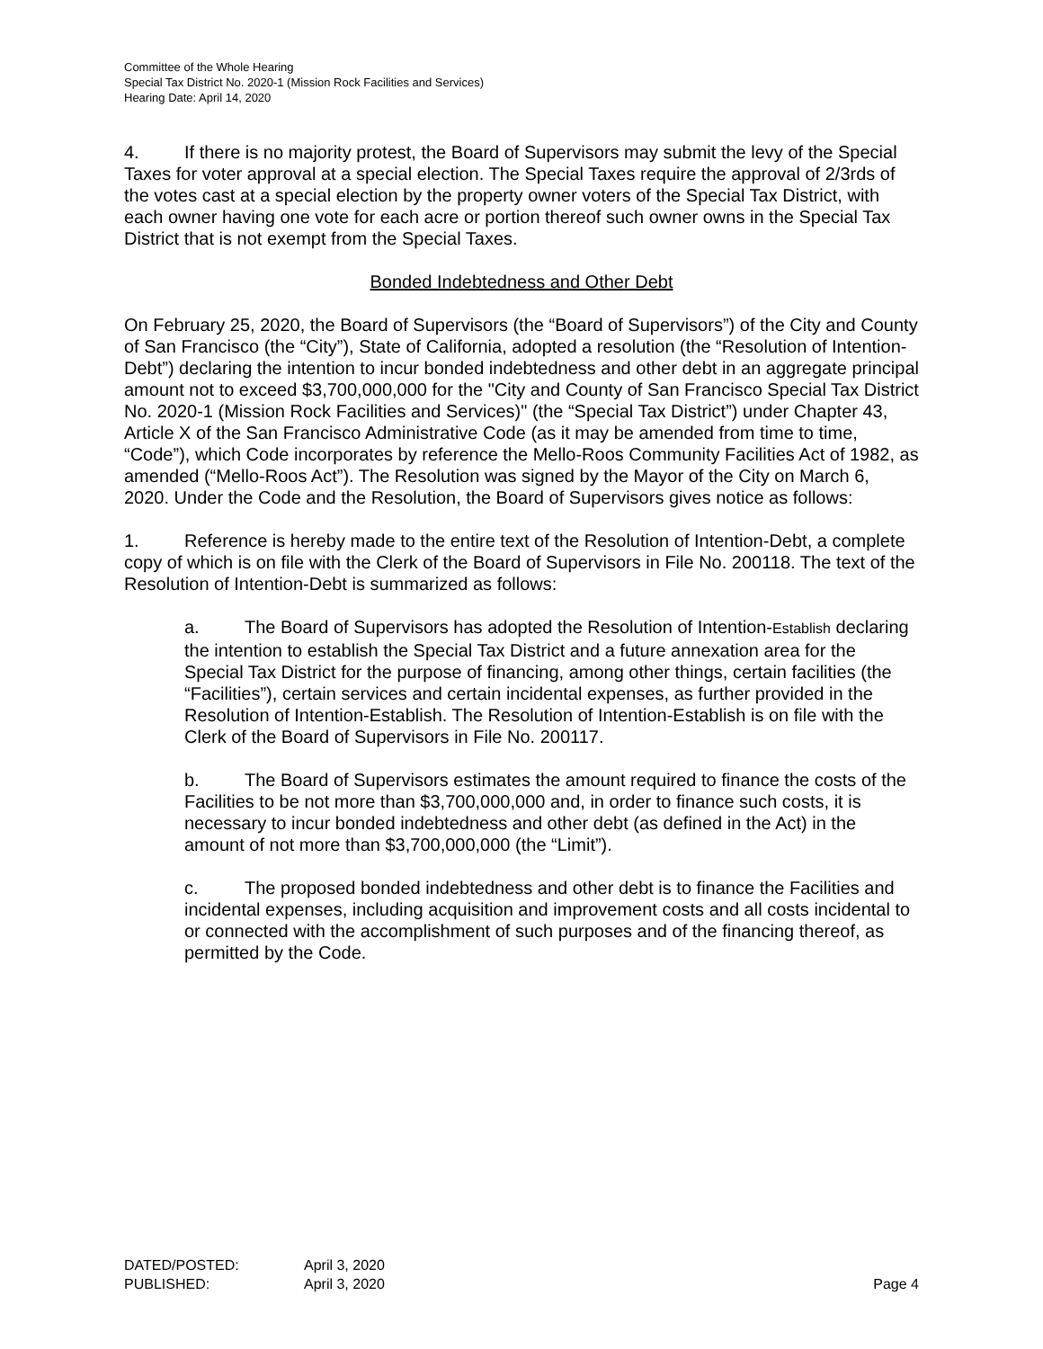Committee of the Whole Hearing
Special Tax District No. 2020-1 (Mission Rock Facilities and Services)
Hearing Date: April 14, 2020
4. If there is no majority protest, the Board of Supervisors may submit the levy of the Special Taxes for voter approval at a special election. The Special Taxes require the approval of 2/3rds of the votes cast at a special election by the property owner voters of the Special Tax District, with each owner having one vote for each acre or portion thereof such owner owns in the Special Tax District that is not exempt from the Special Taxes.
Bonded Indebtedness and Other Debt
On February 25, 2020, the Board of Supervisors (the “Board of Supervisors”) of the City and County of San Francisco (the “City”), State of California, adopted a resolution (the “Resolution of Intention-Debt”) declaring the intention to incur bonded indebtedness and other debt in an aggregate principal amount not to exceed $3,700,000,000 for the "City and County of San Francisco Special Tax District No. 2020-1 (Mission Rock Facilities and Services)" (the “Special Tax District”) under Chapter 43, Article X of the San Francisco Administrative Code (as it may be amended from time to time, “Code”), which Code incorporates by reference the Mello-Roos Community Facilities Act of 1982, as amended (“Mello-Roos Act”). The Resolution was signed by the Mayor of the City on March 6, 2020. Under the Code and the Resolution, the Board of Supervisors gives notice as follows:
1. Reference is hereby made to the entire text of the Resolution of Intention-Debt, a complete copy of which is on file with the Clerk of the Board of Supervisors in File No. 200118. The text of the Resolution of Intention-Debt is summarized as follows:
a. The Board of Supervisors has adopted the Resolution of Intention-Establish declaring the intention to establish the Special Tax District and a future annexation area for the Special Tax District for the purpose of financing, among other things, certain facilities (the “Facilities”), certain services and certain incidental expenses, as further provided in the Resolution of Intention-Establish. The Resolution of Intention-Establish is on file with the Clerk of the Board of Supervisors in File No. 200117.
b. The Board of Supervisors estimates the amount required to finance the costs of the Facilities to be not more than $3,700,000,000 and, in order to finance such costs, it is necessary to incur bonded indebtedness and other debt (as defined in the Act) in the amount of not more than $3,700,000,000 (the “Limit”).
c. The proposed bonded indebtedness and other debt is to finance the Facilities and incidental expenses, including acquisition and improvement costs and all costs incidental to or connected with the accomplishment of such purposes and of the financing thereof, as permitted by the Code.
DATED/POSTED: April 3, 2020
PUBLISHED: April 3, 2020 Page 4